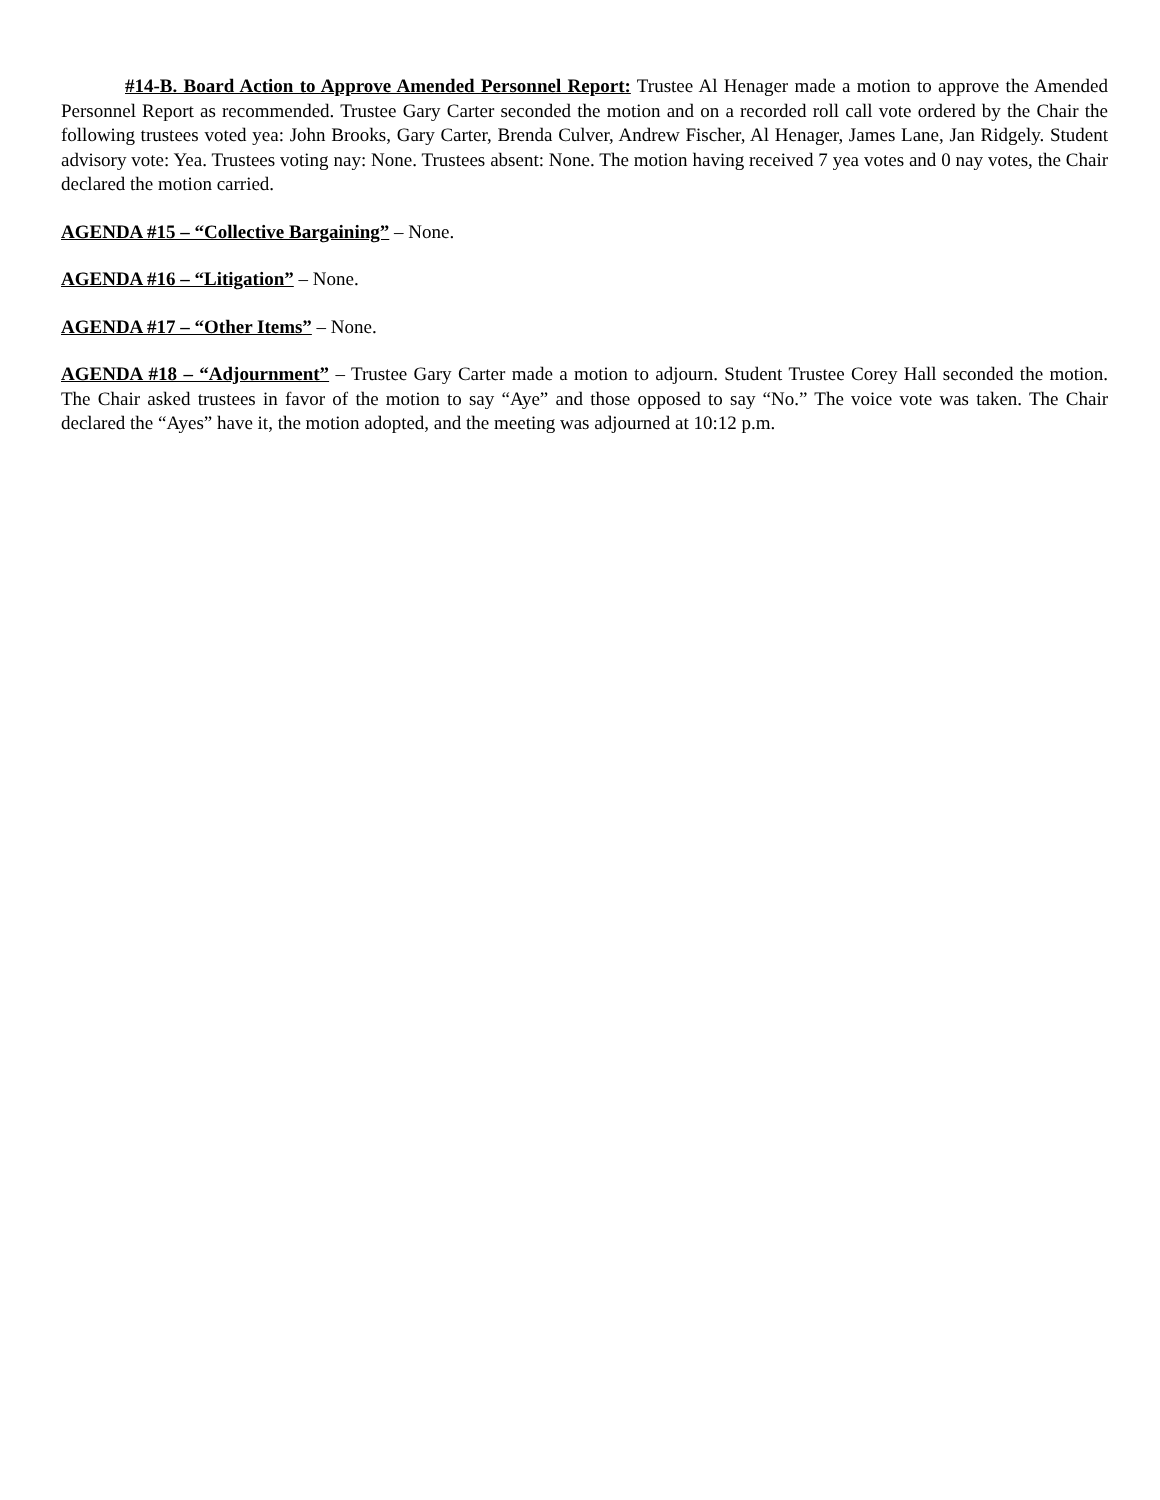#14-B. Board Action to Approve Amended Personnel Report: Trustee Al Henager made a motion to approve the Amended Personnel Report as recommended. Trustee Gary Carter seconded the motion and on a recorded roll call vote ordered by the Chair the following trustees voted yea: John Brooks, Gary Carter, Brenda Culver, Andrew Fischer, Al Henager, James Lane, Jan Ridgely. Student advisory vote: Yea. Trustees voting nay: None. Trustees absent: None. The motion having received 7 yea votes and 0 nay votes, the Chair declared the motion carried.
AGENDA #15 – “Collective Bargaining” – None.
AGENDA #16 – “Litigation” – None.
AGENDA #17 – “Other Items” – None.
AGENDA #18 – “Adjournment” – Trustee Gary Carter made a motion to adjourn. Student Trustee Corey Hall seconded the motion. The Chair asked trustees in favor of the motion to say “Aye” and those opposed to say “No.” The voice vote was taken. The Chair declared the “Ayes” have it, the motion adopted, and the meeting was adjourned at 10:12 p.m.